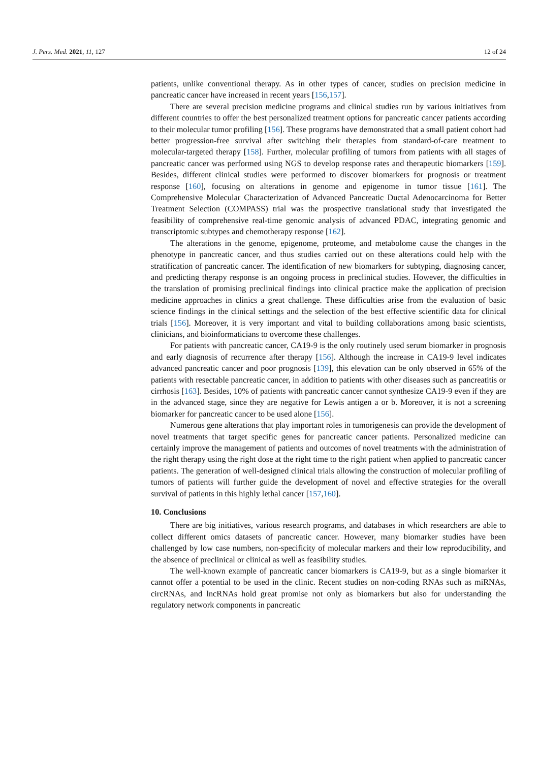J. Pers. Med. 2021, 11, 127 12 of 24
patients, unlike conventional therapy. As in other types of cancer, studies on precision medicine in pancreatic cancer have increased in recent years [156,157].
There are several precision medicine programs and clinical studies run by various initiatives from different countries to offer the best personalized treatment options for pancreatic cancer patients according to their molecular tumor profiling [156]. These programs have demonstrated that a small patient cohort had better progression-free survival after switching their therapies from standard-of-care treatment to molecular-targeted therapy [158]. Further, molecular profiling of tumors from patients with all stages of pancreatic cancer was performed using NGS to develop response rates and therapeutic biomarkers [159]. Besides, different clinical studies were performed to discover biomarkers for prognosis or treatment response [160], focusing on alterations in genome and epigenome in tumor tissue [161]. The Comprehensive Molecular Characterization of Advanced Pancreatic Ductal Adenocarcinoma for Better Treatment Selection (COMPASS) trial was the prospective translational study that investigated the feasibility of comprehensive real-time genomic analysis of advanced PDAC, integrating genomic and transcriptomic subtypes and chemotherapy response [162].
The alterations in the genome, epigenome, proteome, and metabolome cause the changes in the phenotype in pancreatic cancer, and thus studies carried out on these alterations could help with the stratification of pancreatic cancer. The identification of new biomarkers for subtyping, diagnosing cancer, and predicting therapy response is an ongoing process in preclinical studies. However, the difficulties in the translation of promising preclinical findings into clinical practice make the application of precision medicine approaches in clinics a great challenge. These difficulties arise from the evaluation of basic science findings in the clinical settings and the selection of the best effective scientific data for clinical trials [156]. Moreover, it is very important and vital to building collaborations among basic scientists, clinicians, and bioinformaticians to overcome these challenges.
For patients with pancreatic cancer, CA19-9 is the only routinely used serum biomarker in prognosis and early diagnosis of recurrence after therapy [156]. Although the increase in CA19-9 level indicates advanced pancreatic cancer and poor prognosis [139], this elevation can be only observed in 65% of the patients with resectable pancreatic cancer, in addition to patients with other diseases such as pancreatitis or cirrhosis [163]. Besides, 10% of patients with pancreatic cancer cannot synthesize CA19-9 even if they are in the advanced stage, since they are negative for Lewis antigen a or b. Moreover, it is not a screening biomarker for pancreatic cancer to be used alone [156].
Numerous gene alterations that play important roles in tumorigenesis can provide the development of novel treatments that target specific genes for pancreatic cancer patients. Personalized medicine can certainly improve the management of patients and outcomes of novel treatments with the administration of the right therapy using the right dose at the right time to the right patient when applied to pancreatic cancer patients. The generation of well-designed clinical trials allowing the construction of molecular profiling of tumors of patients will further guide the development of novel and effective strategies for the overall survival of patients in this highly lethal cancer [157,160].
10. Conclusions
There are big initiatives, various research programs, and databases in which researchers are able to collect different omics datasets of pancreatic cancer. However, many biomarker studies have been challenged by low case numbers, non-specificity of molecular markers and their low reproducibility, and the absence of preclinical or clinical as well as feasibility studies.
The well-known example of pancreatic cancer biomarkers is CA19-9, but as a single biomarker it cannot offer a potential to be used in the clinic. Recent studies on non-coding RNAs such as miRNAs, circRNAs, and lncRNAs hold great promise not only as biomarkers but also for understanding the regulatory network components in pancreatic